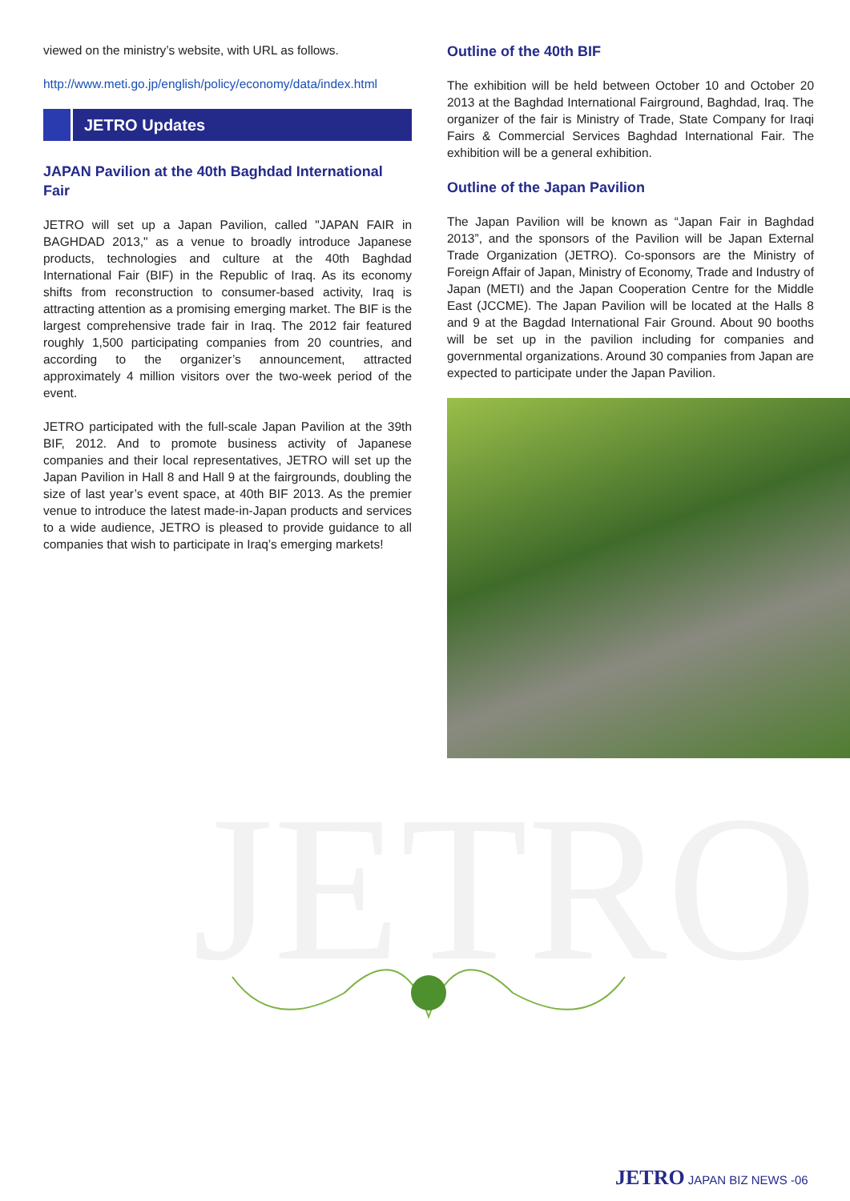viewed on the ministry’s website, with URL as follows.
http://www.meti.go.jp/english/policy/economy/data/index.html
JETRO Updates
JAPAN Pavilion at the 40th Baghdad International Fair
JETRO will set up a Japan Pavilion, called "JAPAN FAIR in BAGHDAD 2013," as a venue to broadly introduce Japanese products, technologies and culture at the 40th Baghdad International Fair (BIF) in the Republic of Iraq. As its economy shifts from reconstruction to consumer-based activity, Iraq is attracting attention as a promising emerging market. The BIF is the largest comprehensive trade fair in Iraq. The 2012 fair featured roughly 1,500 participating companies from 20 countries, and according to the organizer’s announcement, attracted approximately 4 million visitors over the two-week period of the event.
JETRO participated with the full-scale Japan Pavilion at the 39th BIF, 2012. And to promote business activity of Japanese companies and their local representatives, JETRO will set up the Japan Pavilion in Hall 8 and Hall 9 at the fairgrounds, doubling the size of last year’s event space, at 40th BIF 2013. As the premier venue to introduce the latest made-in-Japan products and services to a wide audience, JETRO is pleased to provide guidance to all companies that wish to participate in Iraq’s emerging markets!
Outline of the 40th BIF
The exhibition will be held between October 10 and October 20 2013 at the Baghdad International Fairground, Baghdad, Iraq. The organizer of the fair is Ministry of Trade, State Company for Iraqi Fairs & Commercial Services Baghdad International Fair. The exhibition will be a general exhibition.
Outline of the Japan Pavilion
The Japan Pavilion will be known as “Japan Fair in Baghdad 2013”, and the sponsors of the Pavilion will be Japan External Trade Organization (JETRO). Co-sponsors are the Ministry of Foreign Affair of Japan, Ministry of Economy, Trade and Industry of Japan (METI) and the Japan Cooperation Centre for the Middle East (JCCME). The Japan Pavilion will be located at the Halls 8 and 9 at the Bagdad International Fair Ground. About 90 booths will be set up in the pavilion including for companies and governmental organizations. Around 30 companies from Japan are expected to participate under the Japan Pavilion.
JETRO
JETRO JAPAN BIZ NEWS -06